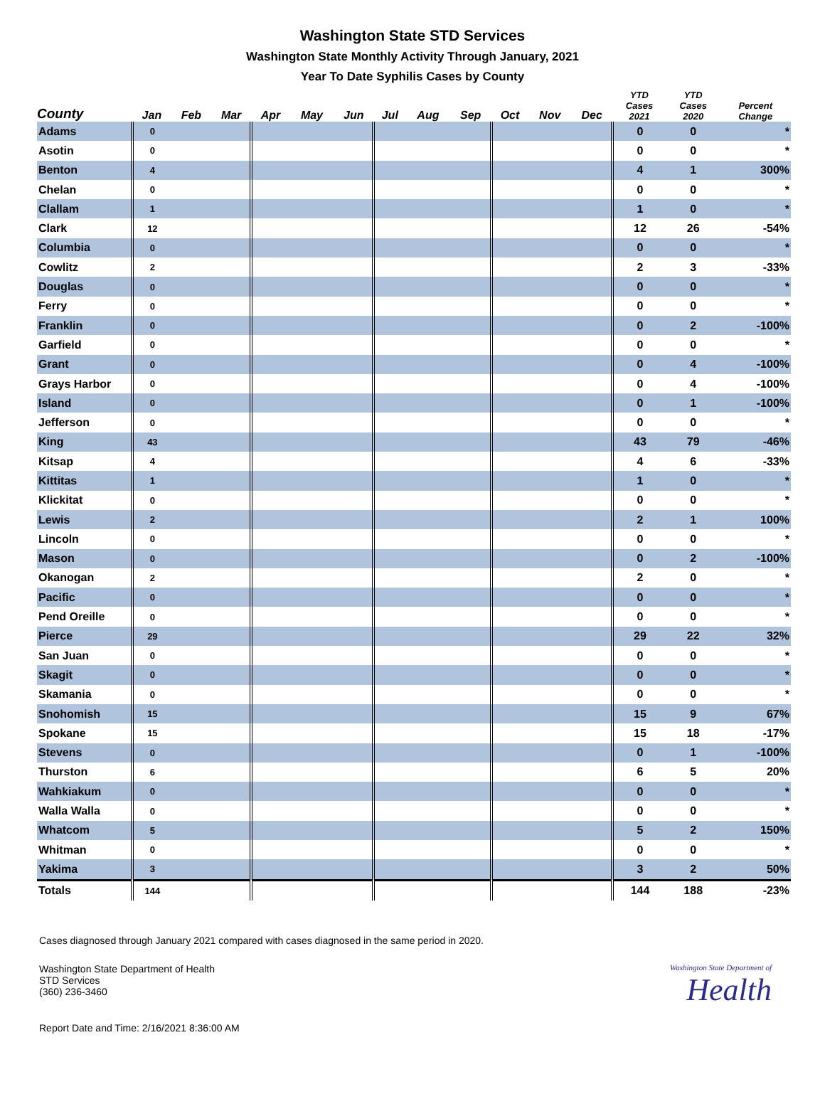Washington State STD Services
Washington State Monthly Activity Through January, 2021
Year To Date Syphilis Cases by County
| County | Jan | Feb | Mar | Apr | May | Jun | Jul | Aug | Sep | Oct | Nov | Dec | YTD Cases 2021 | YTD Cases 2020 | Percent Change |
| --- | --- | --- | --- | --- | --- | --- | --- | --- | --- | --- | --- | --- | --- | --- | --- |
| Adams | 0 | | | | | | | | | | | | 0 | 0 | * |
| Asotin | 0 | | | | | | | | | | | | 0 | 0 | * |
| Benton | 4 | | | | | | | | | | | | 4 | 1 | 300% |
| Chelan | 0 | | | | | | | | | | | | 0 | 0 | * |
| Clallam | 1 | | | | | | | | | | | | 1 | 0 | * |
| Clark | 12 | | | | | | | | | | | | 12 | 26 | -54% |
| Columbia | 0 | | | | | | | | | | | | 0 | 0 | * |
| Cowlitz | 2 | | | | | | | | | | | | 2 | 3 | -33% |
| Douglas | 0 | | | | | | | | | | | | 0 | 0 | * |
| Ferry | 0 | | | | | | | | | | | | 0 | 0 | * |
| Franklin | 0 | | | | | | | | | | | | 0 | 2 | -100% |
| Garfield | 0 | | | | | | | | | | | | 0 | 0 | * |
| Grant | 0 | | | | | | | | | | | | 0 | 4 | -100% |
| Grays Harbor | 0 | | | | | | | | | | | | 0 | 4 | -100% |
| Island | 0 | | | | | | | | | | | | 0 | 1 | -100% |
| Jefferson | 0 | | | | | | | | | | | | 0 | 0 | * |
| King | 43 | | | | | | | | | | | | 43 | 79 | -46% |
| Kitsap | 4 | | | | | | | | | | | | 4 | 6 | -33% |
| Kittitas | 1 | | | | | | | | | | | | 1 | 0 | * |
| Klickitat | 0 | | | | | | | | | | | | 0 | 0 | * |
| Lewis | 2 | | | | | | | | | | | | 2 | 1 | 100% |
| Lincoln | 0 | | | | | | | | | | | | 0 | 0 | * |
| Mason | 0 | | | | | | | | | | | | 0 | 2 | -100% |
| Okanogan | 2 | | | | | | | | | | | | 2 | 0 | * |
| Pacific | 0 | | | | | | | | | | | | 0 | 0 | * |
| Pend Oreille | 0 | | | | | | | | | | | | 0 | 0 | * |
| Pierce | 29 | | | | | | | | | | | | 29 | 22 | 32% |
| San Juan | 0 | | | | | | | | | | | | 0 | 0 | * |
| Skagit | 0 | | | | | | | | | | | | 0 | 0 | * |
| Skamania | 0 | | | | | | | | | | | | 0 | 0 | * |
| Snohomish | 15 | | | | | | | | | | | | 15 | 9 | 67% |
| Spokane | 15 | | | | | | | | | | | | 15 | 18 | -17% |
| Stevens | 0 | | | | | | | | | | | | 0 | 1 | -100% |
| Thurston | 6 | | | | | | | | | | | | 6 | 5 | 20% |
| Wahkiakum | 0 | | | | | | | | | | | | 0 | 0 | * |
| Walla Walla | 0 | | | | | | | | | | | | 0 | 0 | * |
| Whatcom | 5 | | | | | | | | | | | | 5 | 2 | 150% |
| Whitman | 0 | | | | | | | | | | | | 0 | 0 | * |
| Yakima | 3 | | | | | | | | | | | | 3 | 2 | 50% |
| Totals | 144 | | | | | | | | | | | | 144 | 188 | -23% |
Cases diagnosed through January 2021 compared with cases diagnosed in the same period in 2020.
Washington State Department of Health
STD Services
(360) 236-3460
Washington State Department of
Health
Report Date and Time: 2/16/2021 8:36:00 AM